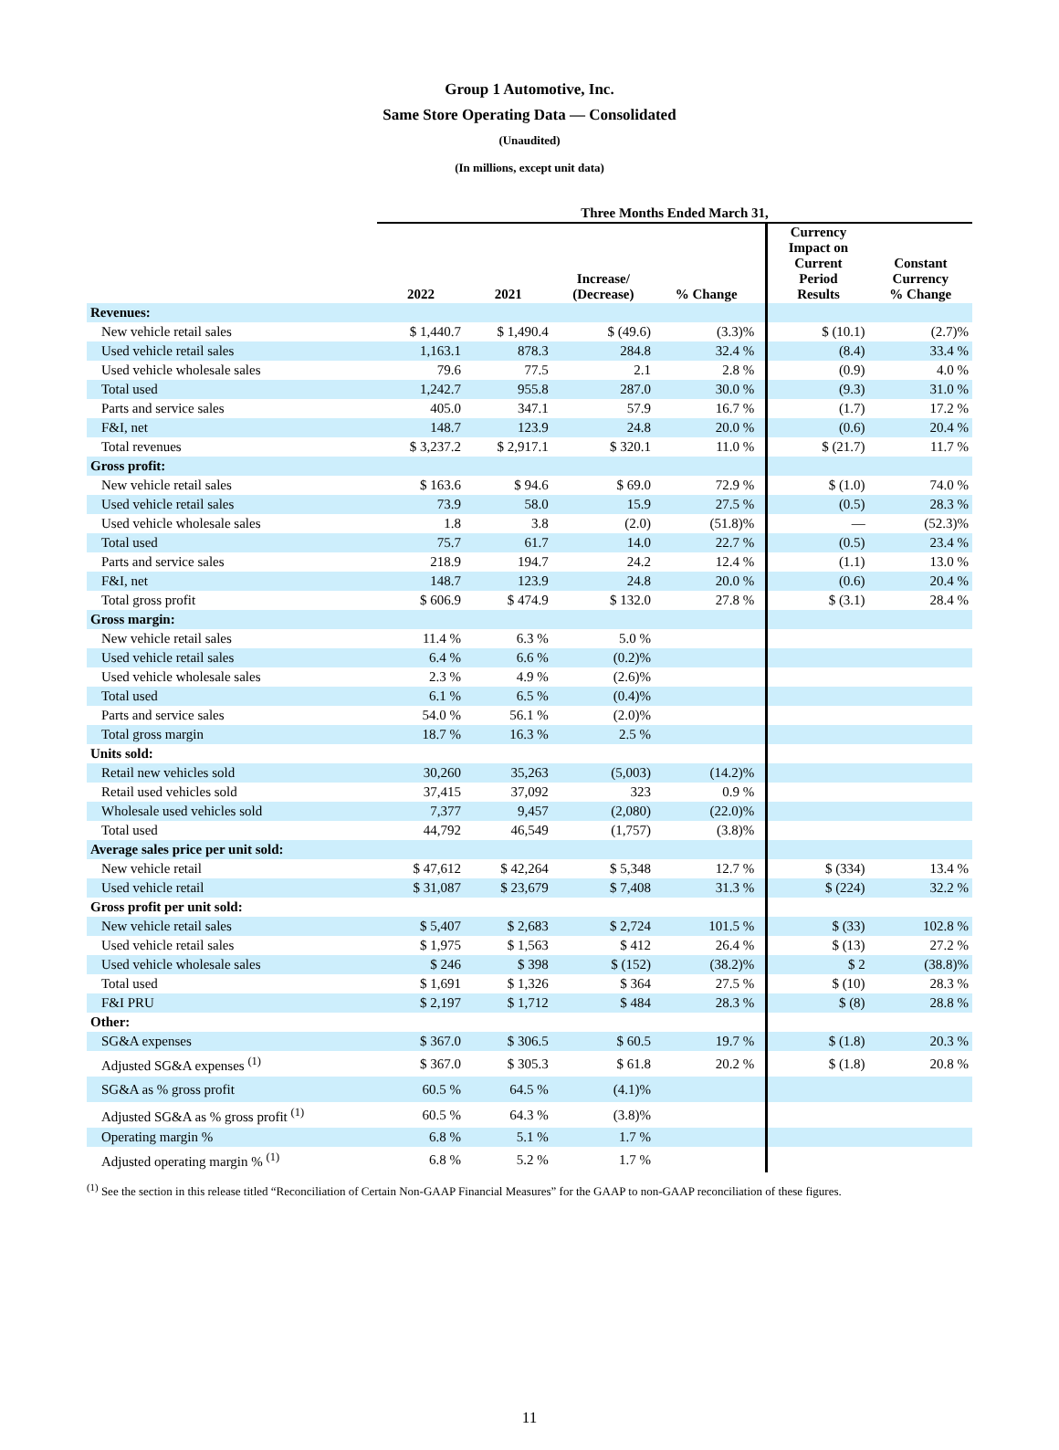Group 1 Automotive, Inc.
Same Store Operating Data — Consolidated
(Unaudited)
(In millions, except unit data)
| | Three Months Ended March 31, | | | | | | |
| --- | --- | --- | --- | --- | --- | --- | --- |
| | 2022 | 2021 | Increase/ (Decrease) | % Change | | Currency Impact on Current Period Results | Constant Currency % Change |
| Revenues: | | | | | | | |
| New vehicle retail sales | $ 1,440.7 | $ 1,490.4 | $ (49.6) | (3.3)% | | $ (10.1) | (2.7)% |
| Used vehicle retail sales | 1,163.1 | 878.3 | 284.8 | 32.4 % | | (8.4) | 33.4 % |
| Used vehicle wholesale sales | 79.6 | 77.5 | 2.1 | 2.8 % | | (0.9) | 4.0 % |
| Total used | 1,242.7 | 955.8 | 287.0 | 30.0 % | | (9.3) | 31.0 % |
| Parts and service sales | 405.0 | 347.1 | 57.9 | 16.7 % | | (1.7) | 17.2 % |
| F&I, net | 148.7 | 123.9 | 24.8 | 20.0 % | | (0.6) | 20.4 % |
| Total revenues | $ 3,237.2 | $ 2,917.1 | $ 320.1 | 11.0 % | | $ (21.7) | 11.7 % |
| Gross profit: | | | | | | | |
| New vehicle retail sales | $ 163.6 | $ 94.6 | $ 69.0 | 72.9 % | | $ (1.0) | 74.0 % |
| Used vehicle retail sales | 73.9 | 58.0 | 15.9 | 27.5 % | | (0.5) | 28.3 % |
| Used vehicle wholesale sales | 1.8 | 3.8 | (2.0) | (51.8)% | | — | (52.3)% |
| Total used | 75.7 | 61.7 | 14.0 | 22.7 % | | (0.5) | 23.4 % |
| Parts and service sales | 218.9 | 194.7 | 24.2 | 12.4 % | | (1.1) | 13.0 % |
| F&I, net | 148.7 | 123.9 | 24.8 | 20.0 % | | (0.6) | 20.4 % |
| Total gross profit | $ 606.9 | $ 474.9 | $ 132.0 | 27.8 % | | $ (3.1) | 28.4 % |
| Gross margin: | | | | | | | |
| New vehicle retail sales | 11.4 % | 6.3 % | 5.0 % | | | | |
| Used vehicle retail sales | 6.4 % | 6.6 % | (0.2)% | | | | |
| Used vehicle wholesale sales | 2.3 % | 4.9 % | (2.6)% | | | | |
| Total used | 6.1 % | 6.5 % | (0.4)% | | | | |
| Parts and service sales | 54.0 % | 56.1 % | (2.0)% | | | | |
| Total gross margin | 18.7 % | 16.3 % | 2.5 % | | | | |
| Units sold: | | | | | | | |
| Retail new vehicles sold | 30,260 | 35,263 | (5,003) | (14.2)% | | | |
| Retail used vehicles sold | 37,415 | 37,092 | 323 | 0.9 % | | | |
| Wholesale used vehicles sold | 7,377 | 9,457 | (2,080) | (22.0)% | | | |
| Total used | 44,792 | 46,549 | (1,757) | (3.8)% | | | |
| Average sales price per unit sold: | | | | | | | |
| New vehicle retail | $ 47,612 | $ 42,264 | $ 5,348 | 12.7 % | | $ (334) | 13.4 % |
| Used vehicle retail | $ 31,087 | $ 23,679 | $ 7,408 | 31.3 % | | $ (224) | 32.2 % |
| Gross profit per unit sold: | | | | | | | |
| New vehicle retail sales | $ 5,407 | $ 2,683 | $ 2,724 | 101.5 % | | $ (33) | 102.8 % |
| Used vehicle retail sales | $ 1,975 | $ 1,563 | $ 412 | 26.4 % | | $ (13) | 27.2 % |
| Used vehicle wholesale sales | $ 246 | $ 398 | $ (152) | (38.2)% | | $ 2 | (38.8)% |
| Total used | $ 1,691 | $ 1,326 | $ 364 | 27.5 % | | $ (10) | 28.3 % |
| F&I PRU | $ 2,197 | $ 1,712 | $ 484 | 28.3 % | | $ (8) | 28.8 % |
| Other: | | | | | | | |
| SG&A expenses | $ 367.0 | $ 306.5 | $ 60.5 | 19.7 % | | $ (1.8) | 20.3 % |
| Adjusted SG&A expenses <sup>(1)</sup> | $ 367.0 | $ 305.3 | $ 61.8 | 20.2 % | | $ (1.8) | 20.8 % |
| SG&A as % gross profit | 60.5 % | 64.5 % | (4.1)% | | | | |
| Adjusted SG&A as % gross profit <sup>(1)</sup> | 60.5 % | 64.3 % | (3.8)% | | | | |
| Operating margin % | 6.8 % | 5.1 % | 1.7 % | | | | |
| Adjusted operating margin % <sup>(1)</sup> | 6.8 % | 5.2 % | 1.7 % | | | | |
<sup>(1)</sup> See the section in this release titled “Reconciliation of Certain Non-GAAP Financial Measures” for the GAAP to non-GAAP reconciliation of these figures.
11